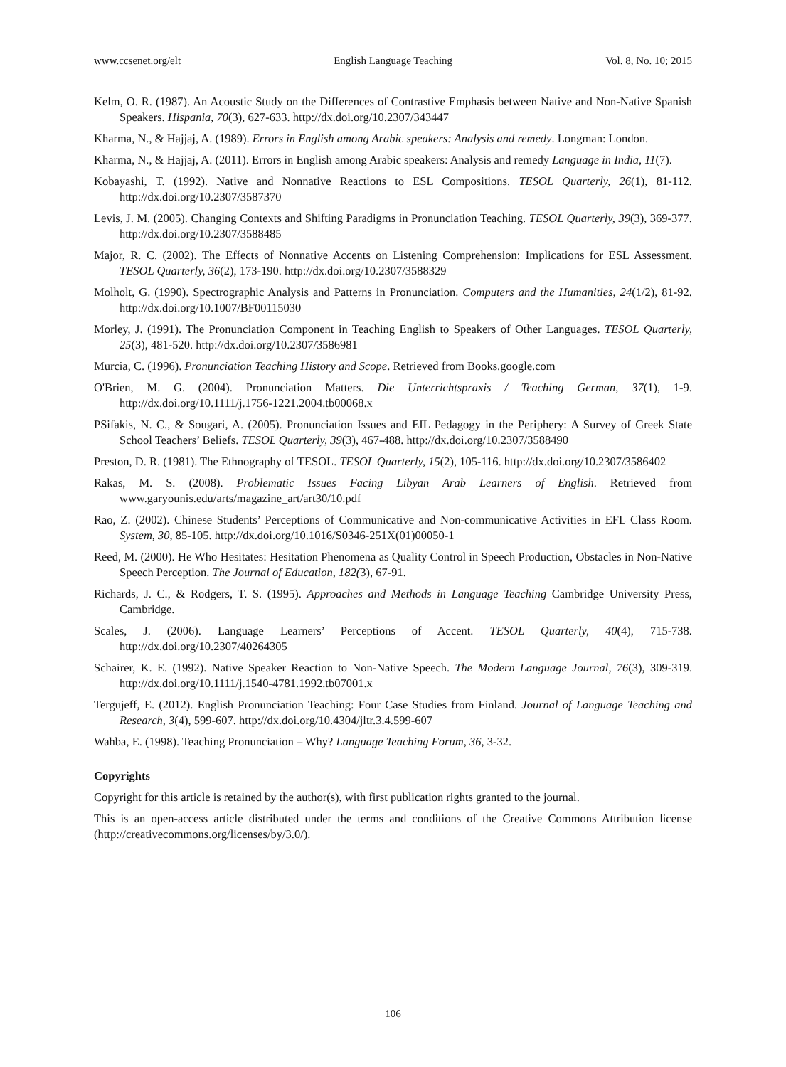www.ccsenet.org/elt English Language Teaching Vol. 8, No. 10; 2015
Kelm, O. R. (1987). An Acoustic Study on the Differences of Contrastive Emphasis between Native and Non-Native Spanish Speakers. Hispania, 70(3), 627-633. http://dx.doi.org/10.2307/343447
Kharma, N., & Hajjaj, A. (1989). Errors in English among Arabic speakers: Analysis and remedy. Longman: London.
Kharma, N., & Hajjaj, A. (2011). Errors in English among Arabic speakers: Analysis and remedy Language in India, 11(7).
Kobayashi, T. (1992). Native and Nonnative Reactions to ESL Compositions. TESOL Quarterly, 26(1), 81-112. http://dx.doi.org/10.2307/3587370
Levis, J. M. (2005). Changing Contexts and Shifting Paradigms in Pronunciation Teaching. TESOL Quarterly, 39(3), 369-377. http://dx.doi.org/10.2307/3588485
Major, R. C. (2002). The Effects of Nonnative Accents on Listening Comprehension: Implications for ESL Assessment. TESOL Quarterly, 36(2), 173-190. http://dx.doi.org/10.2307/3588329
Molholt, G. (1990). Spectrographic Analysis and Patterns in Pronunciation. Computers and the Humanities, 24(1/2), 81-92. http://dx.doi.org/10.1007/BF00115030
Morley, J. (1991). The Pronunciation Component in Teaching English to Speakers of Other Languages. TESOL Quarterly, 25(3), 481-520. http://dx.doi.org/10.2307/3586981
Murcia, C. (1996). Pronunciation Teaching History and Scope. Retrieved from Books.google.com
O'Brien, M. G. (2004). Pronunciation Matters. Die Unterrichtspraxis / Teaching German, 37(1), 1-9. http://dx.doi.org/10.1111/j.1756-1221.2004.tb00068.x
PSifakis, N. C., & Sougari, A. (2005). Pronunciation Issues and EIL Pedagogy in the Periphery: A Survey of Greek State School Teachers’ Beliefs. TESOL Quarterly, 39(3), 467-488. http://dx.doi.org/10.2307/3588490
Preston, D. R. (1981). The Ethnography of TESOL. TESOL Quarterly, 15(2), 105-116. http://dx.doi.org/10.2307/3586402
Rakas, M. S. (2008). Problematic Issues Facing Libyan Arab Learners of English. Retrieved from www.garyounis.edu/arts/magazine_art/art30/10.pdf
Rao, Z. (2002). Chinese Students’ Perceptions of Communicative and Non-communicative Activities in EFL Class Room. System, 30, 85-105. http://dx.doi.org/10.1016/S0346-251X(01)00050-1
Reed, M. (2000). He Who Hesitates: Hesitation Phenomena as Quality Control in Speech Production, Obstacles in Non-Native Speech Perception. The Journal of Education, 182(3), 67-91.
Richards, J. C., & Rodgers, T. S. (1995). Approaches and Methods in Language Teaching Cambridge University Press, Cambridge.
Scales, J. (2006). Language Learners’ Perceptions of Accent. TESOL Quarterly, 40(4), 715-738. http://dx.doi.org/10.2307/40264305
Schairer, K. E. (1992). Native Speaker Reaction to Non-Native Speech. The Modern Language Journal, 76(3), 309-319. http://dx.doi.org/10.1111/j.1540-4781.1992.tb07001.x
Tergujeff, E. (2012). English Pronunciation Teaching: Four Case Studies from Finland. Journal of Language Teaching and Research, 3(4), 599-607. http://dx.doi.org/10.4304/jltr.3.4.599-607
Wahba, E. (1998). Teaching Pronunciation – Why? Language Teaching Forum, 36, 3-32.
Copyrights
Copyright for this article is retained by the author(s), with first publication rights granted to the journal.
This is an open-access article distributed under the terms and conditions of the Creative Commons Attribution license (http://creativecommons.org/licenses/by/3.0/).
106